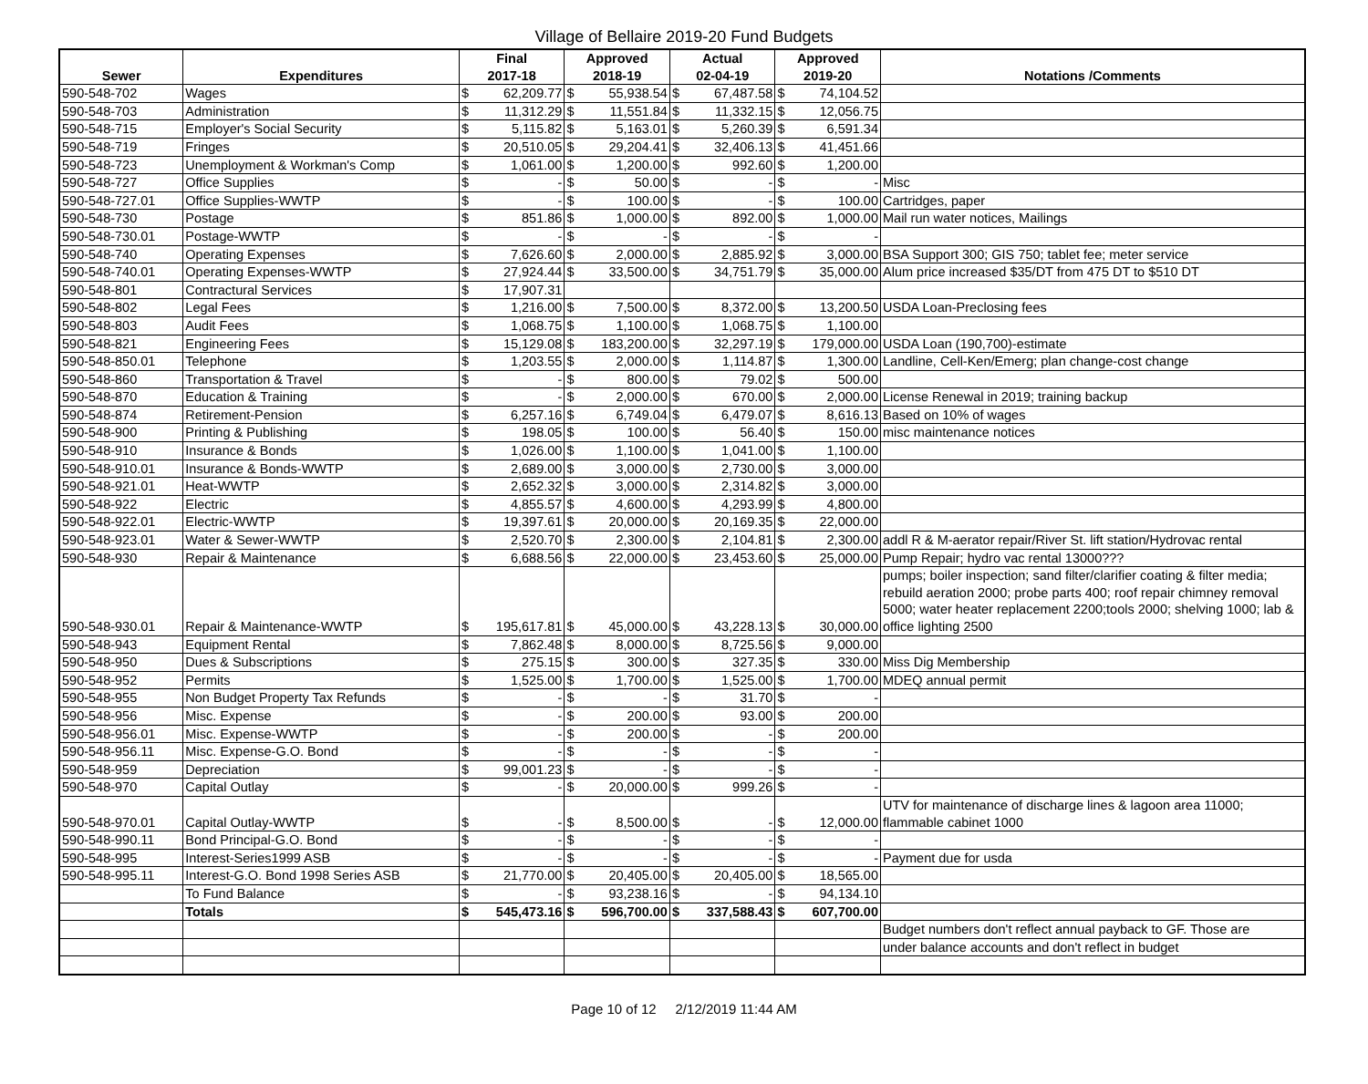Village of Bellaire 2019-20 Fund Budgets
| Sewer | Expenditures | Final 2017-18 | | Approved 2018-19 | | Actual 02-04-19 | | Approved 2019-20 | | Notations /Comments |
| --- | --- | --- | --- | --- | --- | --- | --- | --- | --- | --- |
| 590-548-702 | Wages | $ | 62,209.77 | $ | 55,938.54 | $ | 67,487.58 | $ | 74,104.52 | |
| 590-548-703 | Administration | $ | 11,312.29 | $ | 11,551.84 | $ | 11,332.15 | $ | 12,056.75 | |
| 590-548-715 | Employer's Social Security | $ | 5,115.82 | $ | 5,163.01 | $ | 5,260.39 | $ | 6,591.34 | |
| 590-548-719 | Fringes | $ | 20,510.05 | $ | 29,204.41 | $ | 32,406.13 | $ | 41,451.66 | |
| 590-548-723 | Unemployment & Workman's Comp | $ | 1,061.00 | $ | 1,200.00 | $ | 992.60 | $ | 1,200.00 | |
| 590-548-727 | Office Supplies | $ | - | $ | 50.00 | $ | - | $ | - | Misc |
| 590-548-727.01 | Office Supplies-WWTP | $ | - | $ | 100.00 | $ | - | $ | 100.00 | Cartridges, paper |
| 590-548-730 | Postage | $ | 851.86 | $ | 1,000.00 | $ | 892.00 | $ | 1,000.00 | Mail run water notices, Mailings |
| 590-548-730.01 | Postage-WWTP | $ | - | $ | - | $ | - | $ | - | |
| 590-548-740 | Operating Expenses | $ | 7,626.60 | $ | 2,000.00 | $ | 2,885.92 | $ | 3,000.00 | BSA Support 300; GIS 750; tablet fee; meter service |
| 590-548-740.01 | Operating Expenses-WWTP | $ | 27,924.44 | $ | 33,500.00 | $ | 34,751.79 | $ | 35,000.00 | Alum price increased $35/DT from 475 DT to $510 DT |
| 590-548-801 | Contractural Services | $ | 17,907.31 | | | | | | | |
| 590-548-802 | Legal Fees | $ | 1,216.00 | $ | 7,500.00 | $ | 8,372.00 | $ | 13,200.50 | USDA Loan-Preclosing fees |
| 590-548-803 | Audit Fees | $ | 1,068.75 | $ | 1,100.00 | $ | 1,068.75 | $ | 1,100.00 | |
| 590-548-821 | Engineering Fees | $ | 15,129.08 | $ | 183,200.00 | $ | 32,297.19 | $ | 179,000.00 | USDA Loan (190,700)-estimate |
| 590-548-850.01 | Telephone | $ | 1,203.55 | $ | 2,000.00 | $ | 1,114.87 | $ | 1,300.00 | Landline, Cell-Ken/Emerg; plan change-cost change |
| 590-548-860 | Transportation & Travel | $ | - | $ | 800.00 | $ | 79.02 | $ | 500.00 | |
| 590-548-870 | Education & Training | $ | - | $ | 2,000.00 | $ | 670.00 | $ | 2,000.00 | License Renewal in 2019; training backup |
| 590-548-874 | Retirement-Pension | $ | 6,257.16 | $ | 6,749.04 | $ | 6,479.07 | $ | 8,616.13 | Based on 10% of wages |
| 590-548-900 | Printing & Publishing | $ | 198.05 | $ | 100.00 | $ | 56.40 | $ | 150.00 | misc maintenance notices |
| 590-548-910 | Insurance & Bonds | $ | 1,026.00 | $ | 1,100.00 | $ | 1,041.00 | $ | 1,100.00 | |
| 590-548-910.01 | Insurance & Bonds-WWTP | $ | 2,689.00 | $ | 3,000.00 | $ | 2,730.00 | $ | 3,000.00 | |
| 590-548-921.01 | Heat-WWTP | $ | 2,652.32 | $ | 3,000.00 | $ | 2,314.82 | $ | 3,000.00 | |
| 590-548-922 | Electric | $ | 4,855.57 | $ | 4,600.00 | $ | 4,293.99 | $ | 4,800.00 | |
| 590-548-922.01 | Electric-WWTP | $ | 19,397.61 | $ | 20,000.00 | $ | 20,169.35 | $ | 22,000.00 | |
| 590-548-923.01 | Water & Sewer-WWTP | $ | 2,520.70 | $ | 2,300.00 | $ | 2,104.81 | $ | 2,300.00 | addl R & M-aerator repair/River St. lift station/Hydrovac rental |
| 590-548-930 | Repair & Maintenance | $ | 6,688.56 | $ | 22,000.00 | $ | 23,453.60 | $ | 25,000.00 | Pump Repair; hydro vac rental 13000??? |
| 590-548-930.01 | Repair & Maintenance-WWTP | $ | 195,617.81 | $ | 45,000.00 | $ | 43,228.13 | $ | 30,000.00 | pumps; boiler inspection; sand filter/clarifier coating & filter media; rebuild aeration 2000; probe parts 400; roof repair chimney removal 5000; water heater replacement 2200;tools 2000; shelving 1000; lab & office lighting 2500 |
| 590-548-943 | Equipment Rental | $ | 7,862.48 | $ | 8,000.00 | $ | 8,725.56 | $ | 9,000.00 | |
| 590-548-950 | Dues & Subscriptions | $ | 275.15 | $ | 300.00 | $ | 327.35 | $ | 330.00 | Miss Dig Membership |
| 590-548-952 | Permits | $ | 1,525.00 | $ | 1,700.00 | $ | 1,525.00 | $ | 1,700.00 | MDEQ annual permit |
| 590-548-955 | Non Budget Property Tax Refunds | $ | - | $ | - | $ | 31.70 | $ | - | |
| 590-548-956 | Misc. Expense | $ | - | $ | 200.00 | $ | 93.00 | $ | 200.00 | |
| 590-548-956.01 | Misc. Expense-WWTP | $ | - | $ | 200.00 | $ | - | $ | 200.00 | |
| 590-548-956.11 | Misc. Expense-G.O. Bond | $ | - | $ | - | $ | - | $ | - | |
| 590-548-959 | Depreciation | $ | 99,001.23 | $ | - | $ | - | $ | - | |
| 590-548-970 | Capital Outlay | $ | - | $ | 20,000.00 | $ | 999.26 | $ | - | |
| 590-548-970.01 | Capital Outlay-WWTP | $ | - | $ | 8,500.00 | $ | - | $ | 12,000.00 | UTV for maintenance of discharge lines & lagoon area 11000; flammable cabinet 1000 |
| 590-548-990.11 | Bond Principal-G.O. Bond | $ | - | $ | - | $ | - | $ | - | |
| 590-548-995 | Interest-Series1999 ASB | $ | - | $ | - | $ | - | $ | - | Payment due for usda |
| 590-548-995.11 | Interest-G.O. Bond 1998 Series ASB | $ | 21,770.00 | $ | 20,405.00 | $ | 20,405.00 | $ | 18,565.00 | |
| | To Fund Balance | $ | - | $ | 93,238.16 | $ | - | $ | 94,134.10 | |
| | Totals | $ | 545,473.16 | $ | 596,700.00 | $ | 337,588.43 | $ | 607,700.00 | |
| | | | | | | | | | | Budget numbers don't reflect annual payback to GF. Those are |
| | | | | | | | | | | under balance accounts and don't reflect in budget |
Page 10 of 12 2/12/2019 11:44 AM